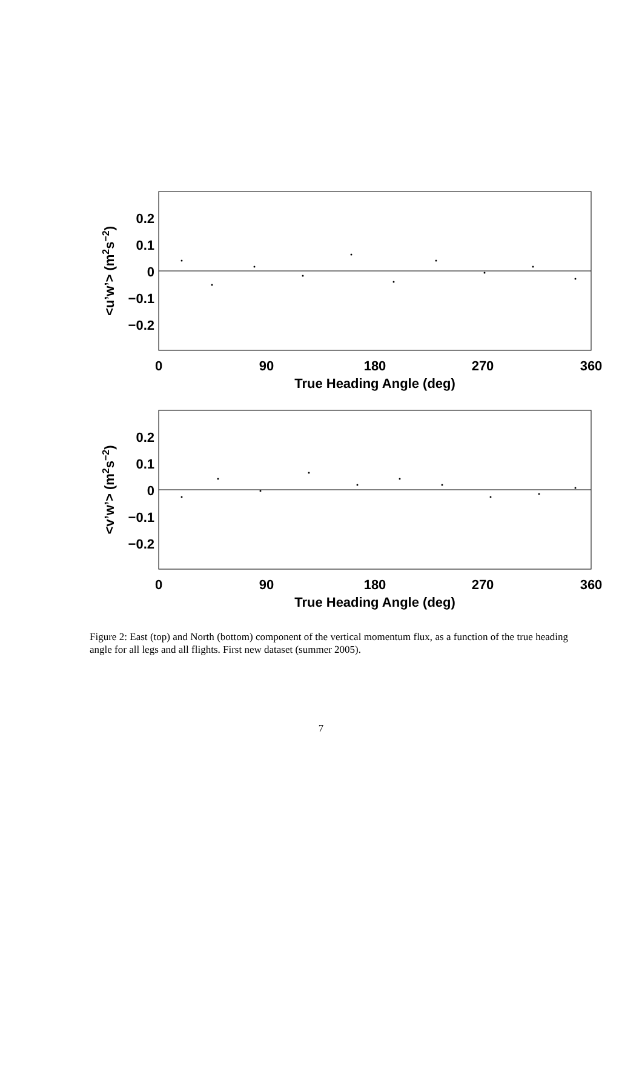0.2
0.1
0
−0.1
−0.2
0.2
0.1
0
−0.1
−0.2
0
90
180
270
360
True Heading Angle (deg)
0
90
180
270
360
True Heading Angle (deg)
<u’w’> (m2s−2)
<v’w’> (m2s−2)
Figure 2: East (top) and North (bottom) component of the vertical momentum flux, as a function of the true heading angle for all legs and all flights. First new dataset (summer 2005).
7